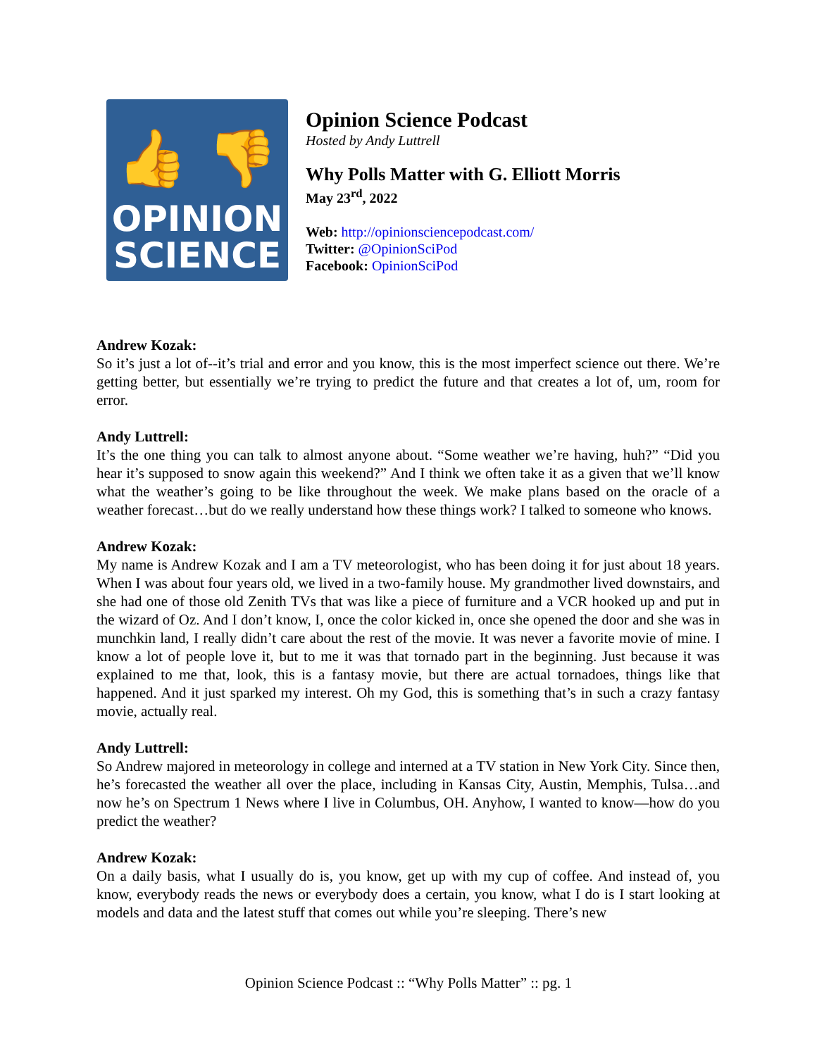👍 👎
OPINION
SCIENCE
Opinion Science Podcast
Hosted by Andy Luttrell
Why Polls Matter with G. Elliott Morris
May 23<sup>rd</sup>, 2022
Web: http://opinionsciencepodcast.com/
Twitter: @OpinionSciPod
Facebook: OpinionSciPod
Andrew Kozak:
So it’s just a lot of--it’s trial and error and you know, this is the most imperfect science out there. We’re getting better, but essentially we’re trying to predict the future and that creates a lot of, um, room for error.
Andy Luttrell:
It’s the one thing you can talk to almost anyone about. “Some weather we’re having, huh?” “Did you hear it’s supposed to snow again this weekend?” And I think we often take it as a given that we’ll know what the weather’s going to be like throughout the week. We make plans based on the oracle of a weather forecast…but do we really understand how these things work? I talked to someone who knows.
Andrew Kozak:
My name is Andrew Kozak and I am a TV meteorologist, who has been doing it for just about 18 years. When I was about four years old, we lived in a two-family house. My grandmother lived downstairs, and she had one of those old Zenith TVs that was like a piece of furniture and a VCR hooked up and put in the wizard of Oz. And I don’t know, I, once the color kicked in, once she opened the door and she was in munchkin land, I really didn’t care about the rest of the movie. It was never a favorite movie of mine. I know a lot of people love it, but to me it was that tornado part in the beginning. Just because it was explained to me that, look, this is a fantasy movie, but there are actual tornadoes, things like that happened. And it just sparked my interest. Oh my God, this is something that’s in such a crazy fantasy movie, actually real.
Andy Luttrell:
So Andrew majored in meteorology in college and interned at a TV station in New York City. Since then, he’s forecasted the weather all over the place, including in Kansas City, Austin, Memphis, Tulsa…and now he’s on Spectrum 1 News where I live in Columbus, OH. Anyhow, I wanted to know—how do you predict the weather?
Andrew Kozak:
On a daily basis, what I usually do is, you know, get up with my cup of coffee. And instead of, you know, everybody reads the news or everybody does a certain, you know, what I do is I start looking at models and data and the latest stuff that comes out while you’re sleeping. There’s new
Opinion Science Podcast :: “Why Polls Matter” :: pg. 1